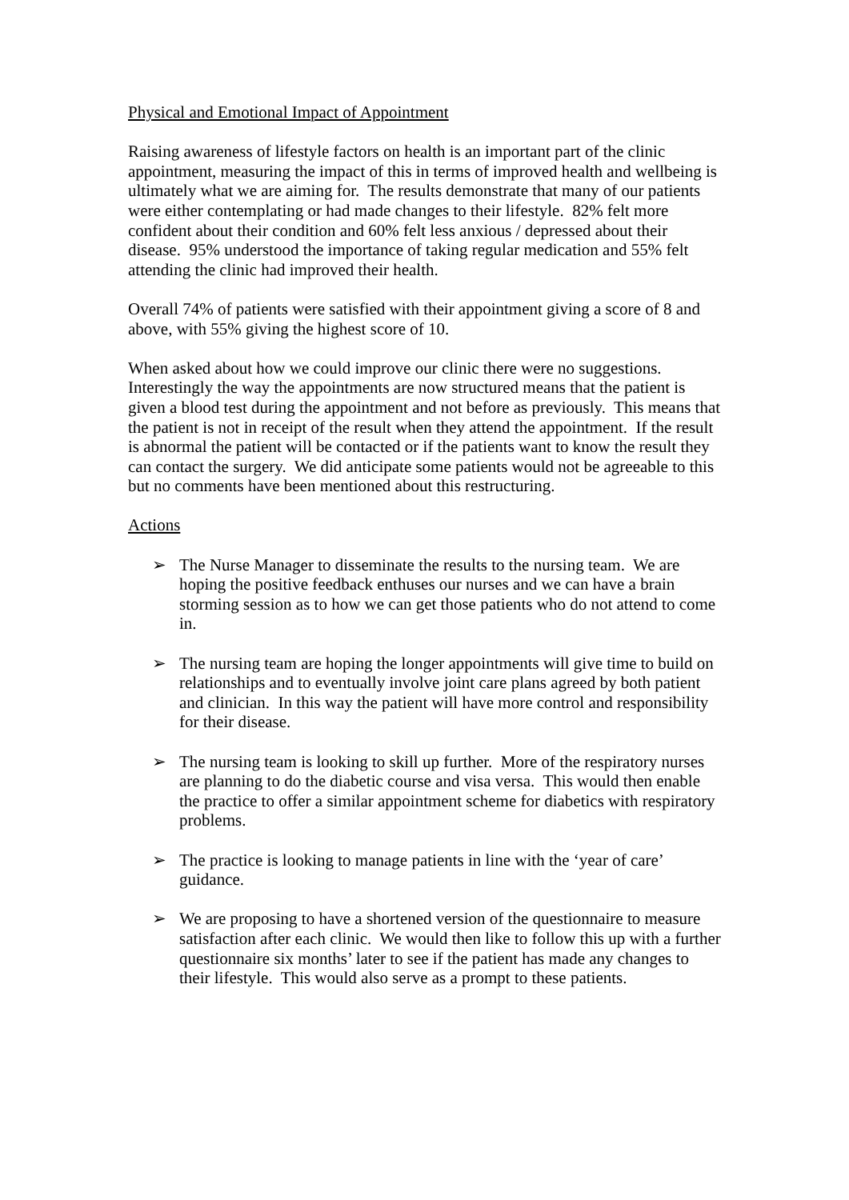Physical and Emotional Impact of Appointment
Raising awareness of lifestyle factors on health is an important part of the clinic appointment, measuring the impact of this in terms of improved health and wellbeing is ultimately what we are aiming for. The results demonstrate that many of our patients were either contemplating or had made changes to their lifestyle. 82% felt more confident about their condition and 60% felt less anxious / depressed about their disease. 95% understood the importance of taking regular medication and 55% felt attending the clinic had improved their health.
Overall 74% of patients were satisfied with their appointment giving a score of 8 and above, with 55% giving the highest score of 10.
When asked about how we could improve our clinic there were no suggestions. Interestingly the way the appointments are now structured means that the patient is given a blood test during the appointment and not before as previously. This means that the patient is not in receipt of the result when they attend the appointment. If the result is abnormal the patient will be contacted or if the patients want to know the result they can contact the surgery. We did anticipate some patients would not be agreeable to this but no comments have been mentioned about this restructuring.
Actions
➢ The Nurse Manager to disseminate the results to the nursing team. We are hoping the positive feedback enthuses our nurses and we can have a brain storming session as to how we can get those patients who do not attend to come in.
➢ The nursing team are hoping the longer appointments will give time to build on relationships and to eventually involve joint care plans agreed by both patient and clinician. In this way the patient will have more control and responsibility for their disease.
➢ The nursing team is looking to skill up further. More of the respiratory nurses are planning to do the diabetic course and visa versa. This would then enable the practice to offer a similar appointment scheme for diabetics with respiratory problems.
➢ The practice is looking to manage patients in line with the ‘year of care’ guidance.
➢ We are proposing to have a shortened version of the questionnaire to measure satisfaction after each clinic. We would then like to follow this up with a further questionnaire six months’ later to see if the patient has made any changes to their lifestyle. This would also serve as a prompt to these patients.